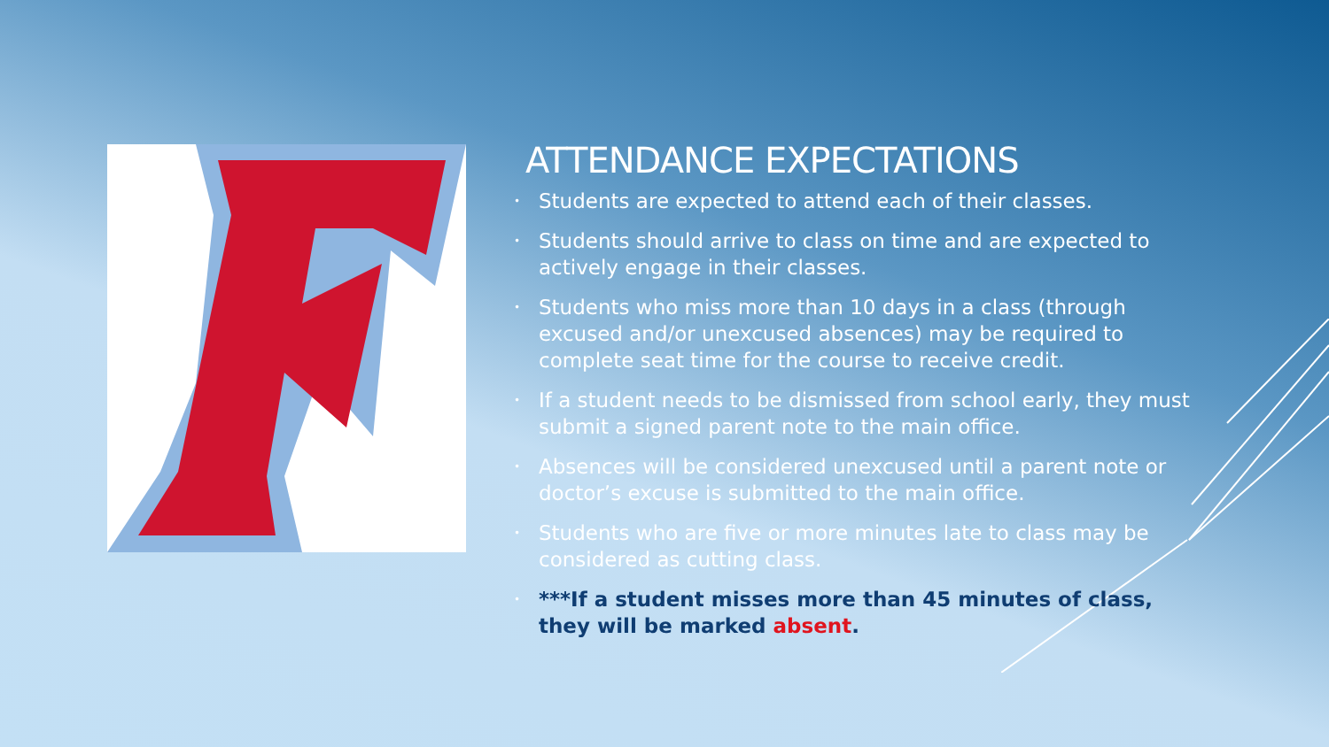ATTENDANCE EXPECTATIONS
• Students are expected to attend each of their classes.
• Students should arrive to class on time and are expected to actively engage in their classes.
• Students who miss more than 10 days in a class (through excused and/or unexcused absences) may be required to complete seat time for the course to receive credit.
• If a student needs to be dismissed from school early, they must submit a signed parent note to the main office.
• Absences will be considered unexcused until a parent note or doctor’s excuse is submitted to the main office.
• Students who are five or more minutes late to class may be considered as cutting class.
• ***If a student misses more than 45 minutes of class, they will be marked absent.